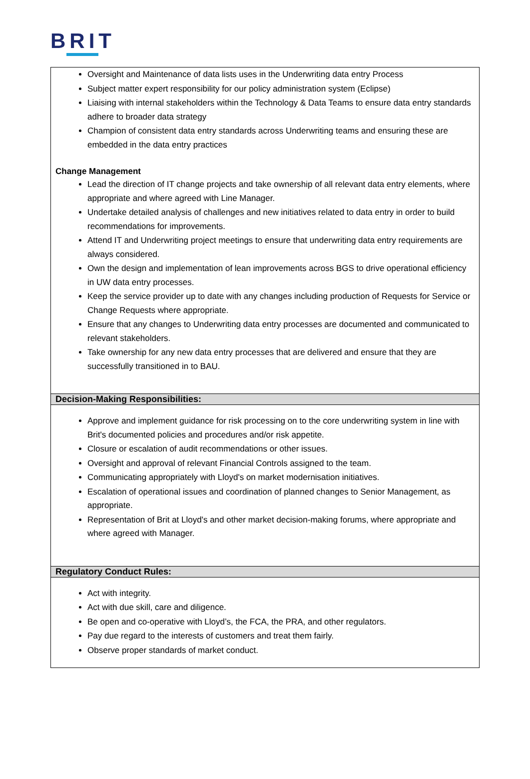BRIT
| Oversight and Maintenance of data lists uses in the Underwriting data entry Process Subject matter expert responsibility for our policy administration system (Eclipse) Liaising with internal stakeholders within the Technology & Data Teams to ensure data entry standards adhere to broader data strategy Champion of consistent data entry standards across Underwriting teams and ensuring these are embedded in the data entry practices Change Management Lead the direction of IT change projects and take ownership of all relevant data entry elements, where appropriate and where agreed with Line Manager. Undertake detailed analysis of challenges and new initiatives related to data entry in order to build recommendations for improvements. Attend IT and Underwriting project meetings to ensure that underwriting data entry requirements are always considered. Own the design and implementation of lean improvements across BGS to drive operational efficiency in UW data entry processes. Keep the service provider up to date with any changes including production of Requests for Service or Change Requests where appropriate. Ensure that any changes to Underwriting data entry processes are documented and communicated to relevant stakeholders. Take ownership for any new data entry processes that are delivered and ensure that they are successfully transitioned in to BAU. |
| Decision-Making Responsibilities: |
| Approve and implement guidance for risk processing on to the core underwriting system in line with Brit's documented policies and procedures and/or risk appetite. Closure or escalation of audit recommendations or other issues. Oversight and approval of relevant Financial Controls assigned to the team. Communicating appropriately with Lloyd's on market modernisation initiatives. Escalation of operational issues and coordination of planned changes to Senior Management, as appropriate. Representation of Brit at Lloyd's and other market decision-making forums, where appropriate and where agreed with Manager. |
| Regulatory Conduct Rules: |
| Act with integrity. Act with due skill, care and diligence. Be open and co-operative with Lloyd’s, the FCA, the PRA, and other regulators. Pay due regard to the interests of customers and treat them fairly. Observe proper standards of market conduct. |